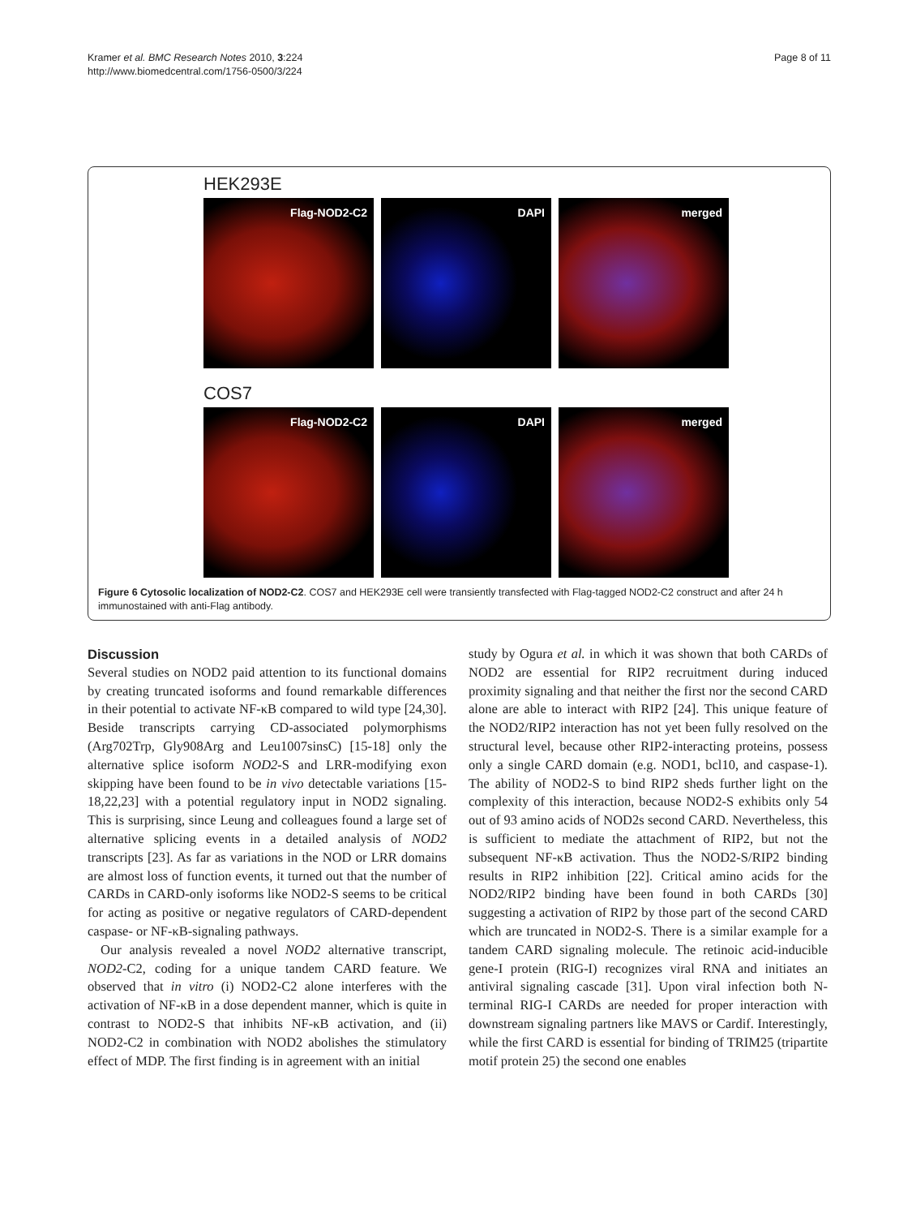Kramer et al. BMC Research Notes 2010, 3:224
http://www.biomedcentral.com/1756-0500/3/224
Page 8 of 11
HEK293E
Flag-NOD2-C2 DAPI merged
COS7
Flag-NOD2-C2 DAPI merged
Figure 6 Cytosolic localization of NOD2-C2. COS7 and HEK293E cell were transiently transfected with Flag-tagged NOD2-C2 construct and after 24 h immunostained with anti-Flag antibody.
Discussion
Several studies on NOD2 paid attention to its functional domains by creating truncated isoforms and found remarkable differences in their potential to activate NF-κB compared to wild type [24,30]. Beside transcripts carrying CD-associated polymorphisms (Arg702Trp, Gly908Arg and Leu1007sinsC) [15-18] only the alternative splice isoform NOD2-S and LRR-modifying exon skipping have been found to be in vivo detectable variations [15-18,22,23] with a potential regulatory input in NOD2 signaling. This is surprising, since Leung and colleagues found a large set of alternative splicing events in a detailed analysis of NOD2 transcripts [23]. As far as variations in the NOD or LRR domains are almost loss of function events, it turned out that the number of CARDs in CARD-only isoforms like NOD2-S seems to be critical for acting as positive or negative regulators of CARD-dependent caspase- or NF-κB-signaling pathways.
Our analysis revealed a novel NOD2 alternative transcript, NOD2-C2, coding for a unique tandem CARD feature. We observed that in vitro (i) NOD2-C2 alone interferes with the activation of NF-κB in a dose dependent manner, which is quite in contrast to NOD2-S that inhibits NF-κB activation, and (ii) NOD2-C2 in combination with NOD2 abolishes the stimulatory effect of MDP. The first finding is in agreement with an initial
study by Ogura et al. in which it was shown that both CARDs of NOD2 are essential for RIP2 recruitment during induced proximity signaling and that neither the first nor the second CARD alone are able to interact with RIP2 [24]. This unique feature of the NOD2/RIP2 interaction has not yet been fully resolved on the structural level, because other RIP2-interacting proteins, possess only a single CARD domain (e.g. NOD1, bcl10, and caspase-1). The ability of NOD2-S to bind RIP2 sheds further light on the complexity of this interaction, because NOD2-S exhibits only 54 out of 93 amino acids of NOD2s second CARD. Nevertheless, this is sufficient to mediate the attachment of RIP2, but not the subsequent NF-κB activation. Thus the NOD2-S/RIP2 binding results in RIP2 inhibition [22]. Critical amino acids for the NOD2/RIP2 binding have been found in both CARDs [30] suggesting a activation of RIP2 by those part of the second CARD which are truncated in NOD2-S. There is a similar example for a tandem CARD signaling molecule. The retinoic acid-inducible gene-I protein (RIG-I) recognizes viral RNA and initiates an antiviral signaling cascade [31]. Upon viral infection both N-terminal RIG-I CARDs are needed for proper interaction with downstream signaling partners like MAVS or Cardif. Interestingly, while the first CARD is essential for binding of TRIM25 (tripartite motif protein 25) the second one enables